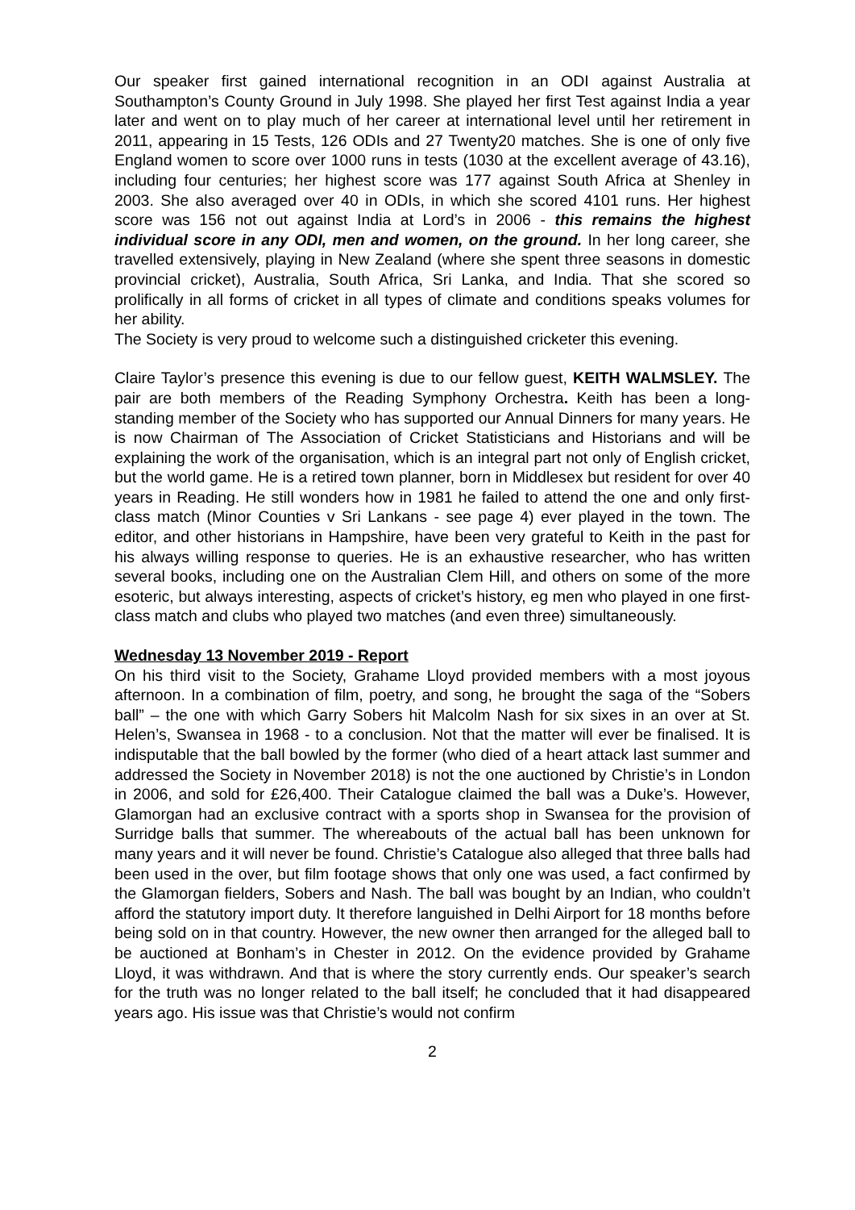Our speaker first gained international recognition in an ODI against Australia at Southampton’s County Ground in July 1998. She played her first Test against India a year later and went on to play much of her career at international level until her retirement in 2011, appearing in 15 Tests, 126 ODIs and 27 Twenty20 matches. She is one of only five England women to score over 1000 runs in tests (1030 at the excellent average of 43.16), including four centuries; her highest score was 177 against South Africa at Shenley in 2003. She also averaged over 40 in ODIs, in which she scored 4101 runs. Her highest score was 156 not out against India at Lord’s in 2006 - this remains the highest individual score in any ODI, men and women, on the ground. In her long career, she travelled extensively, playing in New Zealand (where she spent three seasons in domestic provincial cricket), Australia, South Africa, Sri Lanka, and India. That she scored so prolifically in all forms of cricket in all types of climate and conditions speaks volumes for her ability.
The Society is very proud to welcome such a distinguished cricketer this evening.
Claire Taylor’s presence this evening is due to our fellow guest, KEITH WALMSLEY. The pair are both members of the Reading Symphony Orchestra. Keith has been a long-standing member of the Society who has supported our Annual Dinners for many years. He is now Chairman of The Association of Cricket Statisticians and Historians and will be explaining the work of the organisation, which is an integral part not only of English cricket, but the world game. He is a retired town planner, born in Middlesex but resident for over 40 years in Reading. He still wonders how in 1981 he failed to attend the one and only first-class match (Minor Counties v Sri Lankans - see page 4) ever played in the town. The editor, and other historians in Hampshire, have been very grateful to Keith in the past for his always willing response to queries. He is an exhaustive researcher, who has written several books, including one on the Australian Clem Hill, and others on some of the more esoteric, but always interesting, aspects of cricket’s history, eg men who played in one first-class match and clubs who played two matches (and even three) simultaneously.
Wednesday 13 November 2019 - Report
On his third visit to the Society, Grahame Lloyd provided members with a most joyous afternoon. In a combination of film, poetry, and song, he brought the saga of the “Sobers ball” – the one with which Garry Sobers hit Malcolm Nash for six sixes in an over at St. Helen’s, Swansea in 1968 - to a conclusion. Not that the matter will ever be finalised. It is indisputable that the ball bowled by the former (who died of a heart attack last summer and addressed the Society in November 2018) is not the one auctioned by Christie’s in London in 2006, and sold for £26,400. Their Catalogue claimed the ball was a Duke’s. However, Glamorgan had an exclusive contract with a sports shop in Swansea for the provision of Surridge balls that summer. The whereabouts of the actual ball has been unknown for many years and it will never be found. Christie’s Catalogue also alleged that three balls had been used in the over, but film footage shows that only one was used, a fact confirmed by the Glamorgan fielders, Sobers and Nash. The ball was bought by an Indian, who couldn’t afford the statutory import duty. It therefore languished in Delhi Airport for 18 months before being sold on in that country. However, the new owner then arranged for the alleged ball to be auctioned at Bonham’s in Chester in 2012. On the evidence provided by Grahame Lloyd, it was withdrawn. And that is where the story currently ends. Our speaker’s search for the truth was no longer related to the ball itself; he concluded that it had disappeared years ago. His issue was that Christie’s would not confirm
2